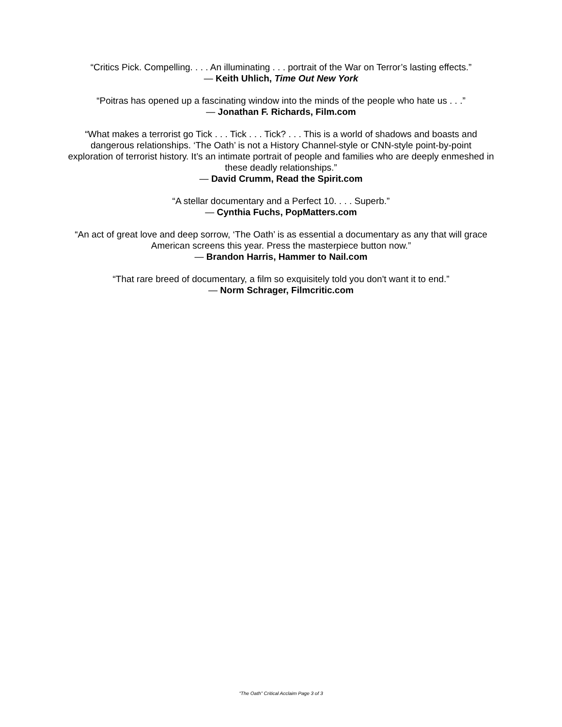“Critics Pick. Compelling. . . . An illuminating . . . portrait of the War on Terror’s lasting effects.”
— Keith Uhlich, Time Out New York
“Poitras has opened up a fascinating window into the minds of the people who hate us . . .”
— Jonathan F. Richards, Film.com
“What makes a terrorist go Tick . . . Tick . . . Tick? . . . This is a world of shadows and boasts and dangerous relationships. ‘The Oath’ is not a History Channel-style or CNN-style point-by-point exploration of terrorist history. It’s an intimate portrait of people and families who are deeply enmeshed in these deadly relationships.”
— David Crumm, Read the Spirit.com
“A stellar documentary and a Perfect 10. . . . Superb.”
— Cynthia Fuchs, PopMatters.com
“An act of great love and deep sorrow, ‘The Oath’ is as essential a documentary as any that will grace American screens this year. Press the masterpiece button now.”
— Brandon Harris, Hammer to Nail.com
“That rare breed of documentary, a film so exquisitely told you don't want it to end.”
— Norm Schrager, Filmcritic.com
“The Oath” Critical Acclaim Page 3 of 3